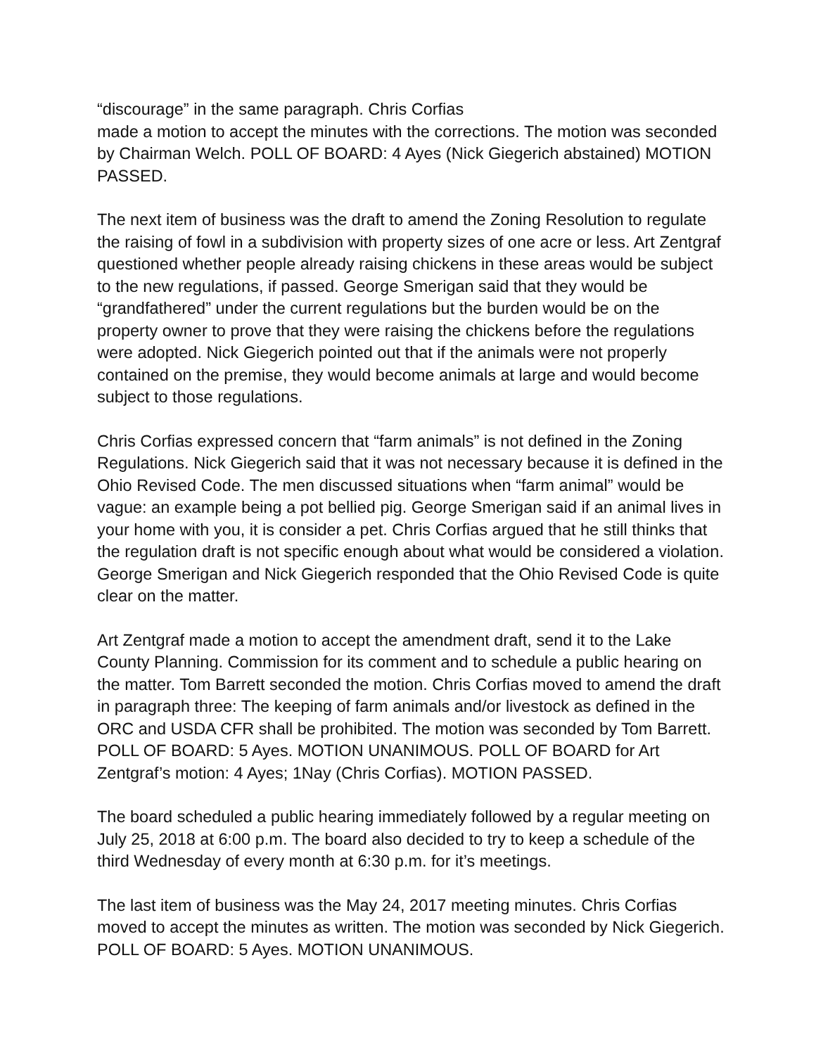“discourage” in the same paragraph. Chris Corfias
made a motion to accept the minutes with the corrections. The motion was seconded by Chairman Welch. POLL OF BOARD: 4 Ayes (Nick Giegerich abstained) MOTION PASSED.
The next item of business was the draft to amend the Zoning Resolution to regulate the raising of fowl in a subdivision with property sizes of one acre or less. Art Zentgraf questioned whether people already raising chickens in these areas would be subject to the new regulations, if passed. George Smerigan said that they would be “grandfathered” under the current regulations but the burden would be on the property owner to prove that they were raising the chickens before the regulations were adopted. Nick Giegerich pointed out that if the animals were not properly contained on the premise, they would become animals at large and would become subject to those regulations.
Chris Corfias expressed concern that “farm animals” is not defined in the Zoning Regulations. Nick Giegerich said that it was not necessary because it is defined in the Ohio Revised Code. The men discussed situations when “farm animal” would be vague: an example being a pot bellied pig. George Smerigan said if an animal lives in your home with you, it is consider a pet. Chris Corfias argued that he still thinks that the regulation draft is not specific enough about what would be considered a violation. George Smerigan and Nick Giegerich responded that the Ohio Revised Code is quite clear on the matter.
Art Zentgraf made a motion to accept the amendment draft, send it to the Lake County Planning. Commission for its comment and to schedule a public hearing on the matter. Tom Barrett seconded the motion. Chris Corfias moved to amend the draft in paragraph three: The keeping of farm animals and/or livestock as defined in the ORC and USDA CFR shall be prohibited. The motion was seconded by Tom Barrett. POLL OF BOARD: 5 Ayes. MOTION UNANIMOUS. POLL OF BOARD for Art Zentgraf’s motion: 4 Ayes; 1Nay (Chris Corfias). MOTION PASSED.
The board scheduled a public hearing immediately followed by a regular meeting on July 25, 2018 at 6:00 p.m. The board also decided to try to keep a schedule of the third Wednesday of every month at 6:30 p.m. for it’s meetings.
The last item of business was the May 24, 2017 meeting minutes. Chris Corfias moved to accept the minutes as written. The motion was seconded by Nick Giegerich. POLL OF BOARD: 5 Ayes. MOTION UNANIMOUS.